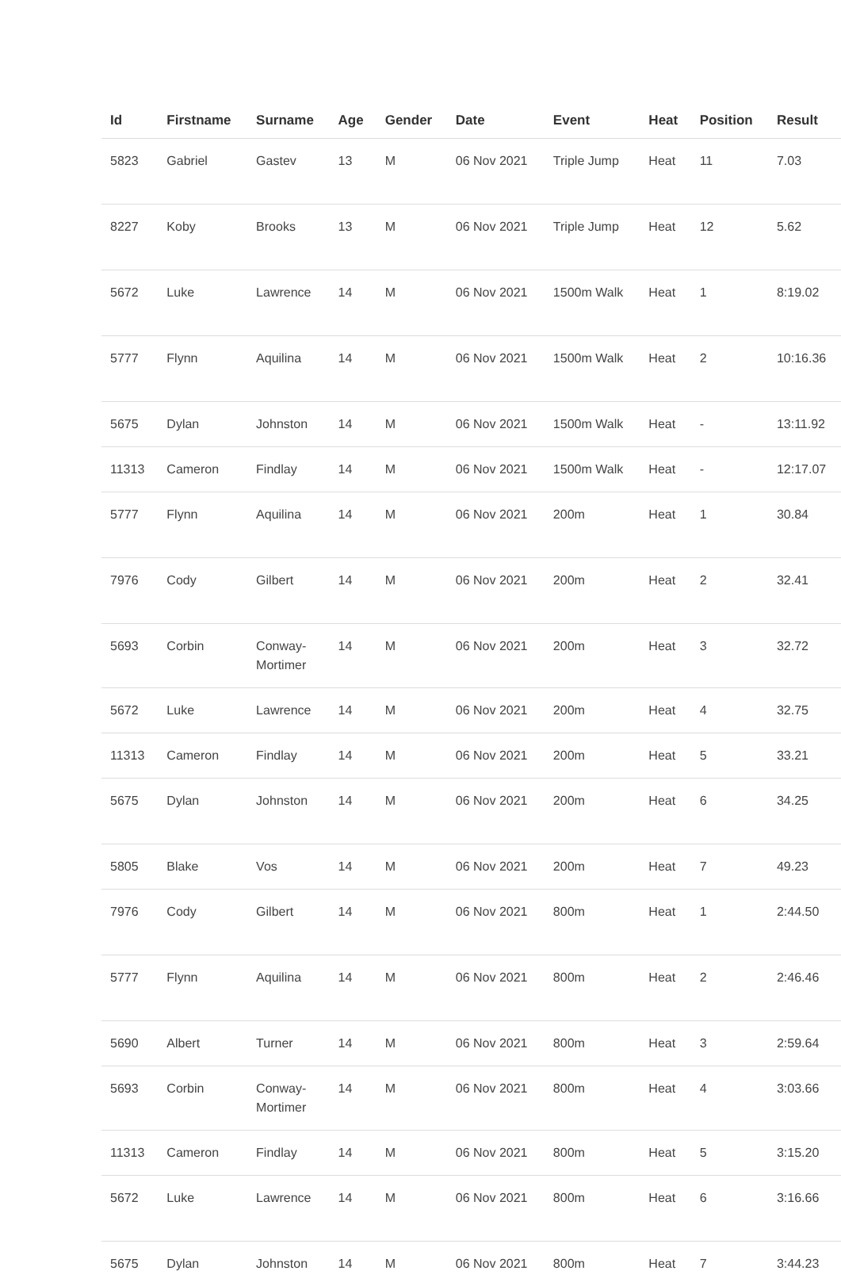| Id | Firstname | Surname | Age | Gender | Date | Event | Heat | Position | Result |
| --- | --- | --- | --- | --- | --- | --- | --- | --- | --- |
| 5823 | Gabriel | Gastev | 13 | M | 06 Nov 2021 | Triple Jump | Heat | 11 | 7.03 |
| 8227 | Koby | Brooks | 13 | M | 06 Nov 2021 | Triple Jump | Heat | 12 | 5.62 |
| 5672 | Luke | Lawrence | 14 | M | 06 Nov 2021 | 1500m Walk | Heat | 1 | 8:19.02 |
| 5777 | Flynn | Aquilina | 14 | M | 06 Nov 2021 | 1500m Walk | Heat | 2 | 10:16.36 |
| 5675 | Dylan | Johnston | 14 | M | 06 Nov 2021 | 1500m Walk | Heat | - | 13:11.92 |
| 11313 | Cameron | Findlay | 14 | M | 06 Nov 2021 | 1500m Walk | Heat | - | 12:17.07 |
| 5777 | Flynn | Aquilina | 14 | M | 06 Nov 2021 | 200m | Heat | 1 | 30.84 |
| 7976 | Cody | Gilbert | 14 | M | 06 Nov 2021 | 200m | Heat | 2 | 32.41 |
| 5693 | Corbin | Conway- Mortimer | 14 | M | 06 Nov 2021 | 200m | Heat | 3 | 32.72 |
| 5672 | Luke | Lawrence | 14 | M | 06 Nov 2021 | 200m | Heat | 4 | 32.75 |
| 11313 | Cameron | Findlay | 14 | M | 06 Nov 2021 | 200m | Heat | 5 | 33.21 |
| 5675 | Dylan | Johnston | 14 | M | 06 Nov 2021 | 200m | Heat | 6 | 34.25 |
| 5805 | Blake | Vos | 14 | M | 06 Nov 2021 | 200m | Heat | 7 | 49.23 |
| 7976 | Cody | Gilbert | 14 | M | 06 Nov 2021 | 800m | Heat | 1 | 2:44.50 |
| 5777 | Flynn | Aquilina | 14 | M | 06 Nov 2021 | 800m | Heat | 2 | 2:46.46 |
| 5690 | Albert | Turner | 14 | M | 06 Nov 2021 | 800m | Heat | 3 | 2:59.64 |
| 5693 | Corbin | Conway- Mortimer | 14 | M | 06 Nov 2021 | 800m | Heat | 4 | 3:03.66 |
| 11313 | Cameron | Findlay | 14 | M | 06 Nov 2021 | 800m | Heat | 5 | 3:15.20 |
| 5672 | Luke | Lawrence | 14 | M | 06 Nov 2021 | 800m | Heat | 6 | 3:16.66 |
| 5675 | Dylan | Johnston | 14 | M | 06 Nov 2021 | 800m | Heat | 7 | 3:44.23 |